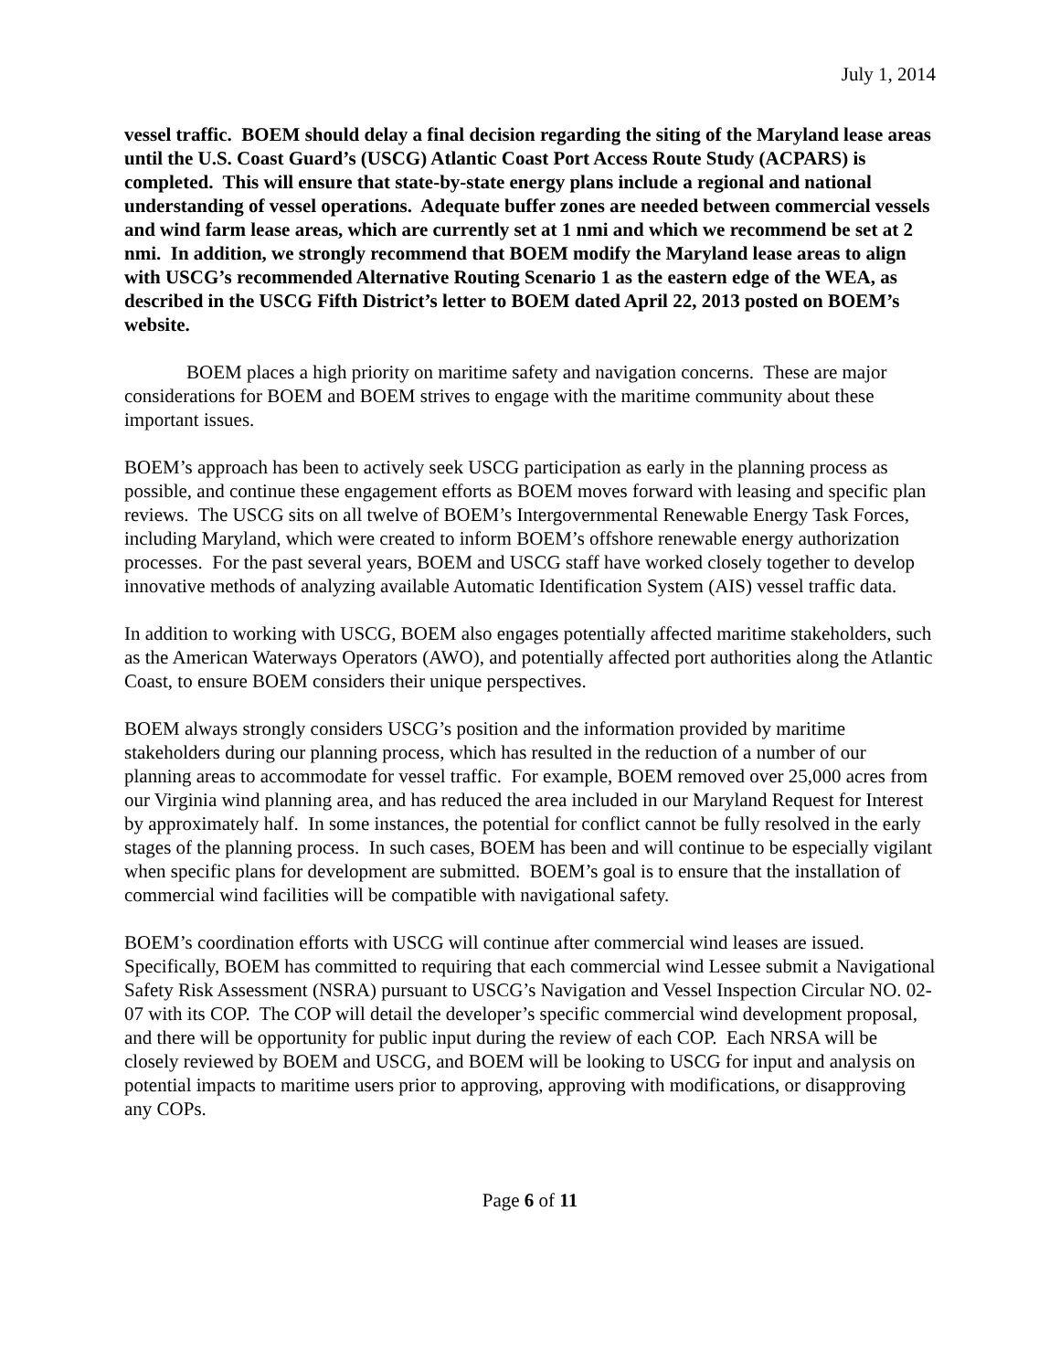July 1, 2014
vessel traffic. BOEM should delay a final decision regarding the siting of the Maryland lease areas until the U.S. Coast Guard’s (USCG) Atlantic Coast Port Access Route Study (ACPARS) is completed. This will ensure that state-by-state energy plans include a regional and national understanding of vessel operations. Adequate buffer zones are needed between commercial vessels and wind farm lease areas, which are currently set at 1 nmi and which we recommend be set at 2 nmi. In addition, we strongly recommend that BOEM modify the Maryland lease areas to align with USCG’s recommended Alternative Routing Scenario 1 as the eastern edge of the WEA, as described in the USCG Fifth District’s letter to BOEM dated April 22, 2013 posted on BOEM’s website.
BOEM places a high priority on maritime safety and navigation concerns. These are major considerations for BOEM and BOEM strives to engage with the maritime community about these important issues.
BOEM’s approach has been to actively seek USCG participation as early in the planning process as possible, and continue these engagement efforts as BOEM moves forward with leasing and specific plan reviews. The USCG sits on all twelve of BOEM’s Intergovernmental Renewable Energy Task Forces, including Maryland, which were created to inform BOEM’s offshore renewable energy authorization processes. For the past several years, BOEM and USCG staff have worked closely together to develop innovative methods of analyzing available Automatic Identification System (AIS) vessel traffic data.
In addition to working with USCG, BOEM also engages potentially affected maritime stakeholders, such as the American Waterways Operators (AWO), and potentially affected port authorities along the Atlantic Coast, to ensure BOEM considers their unique perspectives.
BOEM always strongly considers USCG’s position and the information provided by maritime stakeholders during our planning process, which has resulted in the reduction of a number of our planning areas to accommodate for vessel traffic. For example, BOEM removed over 25,000 acres from our Virginia wind planning area, and has reduced the area included in our Maryland Request for Interest by approximately half. In some instances, the potential for conflict cannot be fully resolved in the early stages of the planning process. In such cases, BOEM has been and will continue to be especially vigilant when specific plans for development are submitted. BOEM’s goal is to ensure that the installation of commercial wind facilities will be compatible with navigational safety.
BOEM’s coordination efforts with USCG will continue after commercial wind leases are issued. Specifically, BOEM has committed to requiring that each commercial wind Lessee submit a Navigational Safety Risk Assessment (NSRA) pursuant to USCG’s Navigation and Vessel Inspection Circular NO. 02-07 with its COP. The COP will detail the developer’s specific commercial wind development proposal, and there will be opportunity for public input during the review of each COP. Each NRSA will be closely reviewed by BOEM and USCG, and BOEM will be looking to USCG for input and analysis on potential impacts to maritime users prior to approving, approving with modifications, or disapproving any COPs.
Page 6 of 11